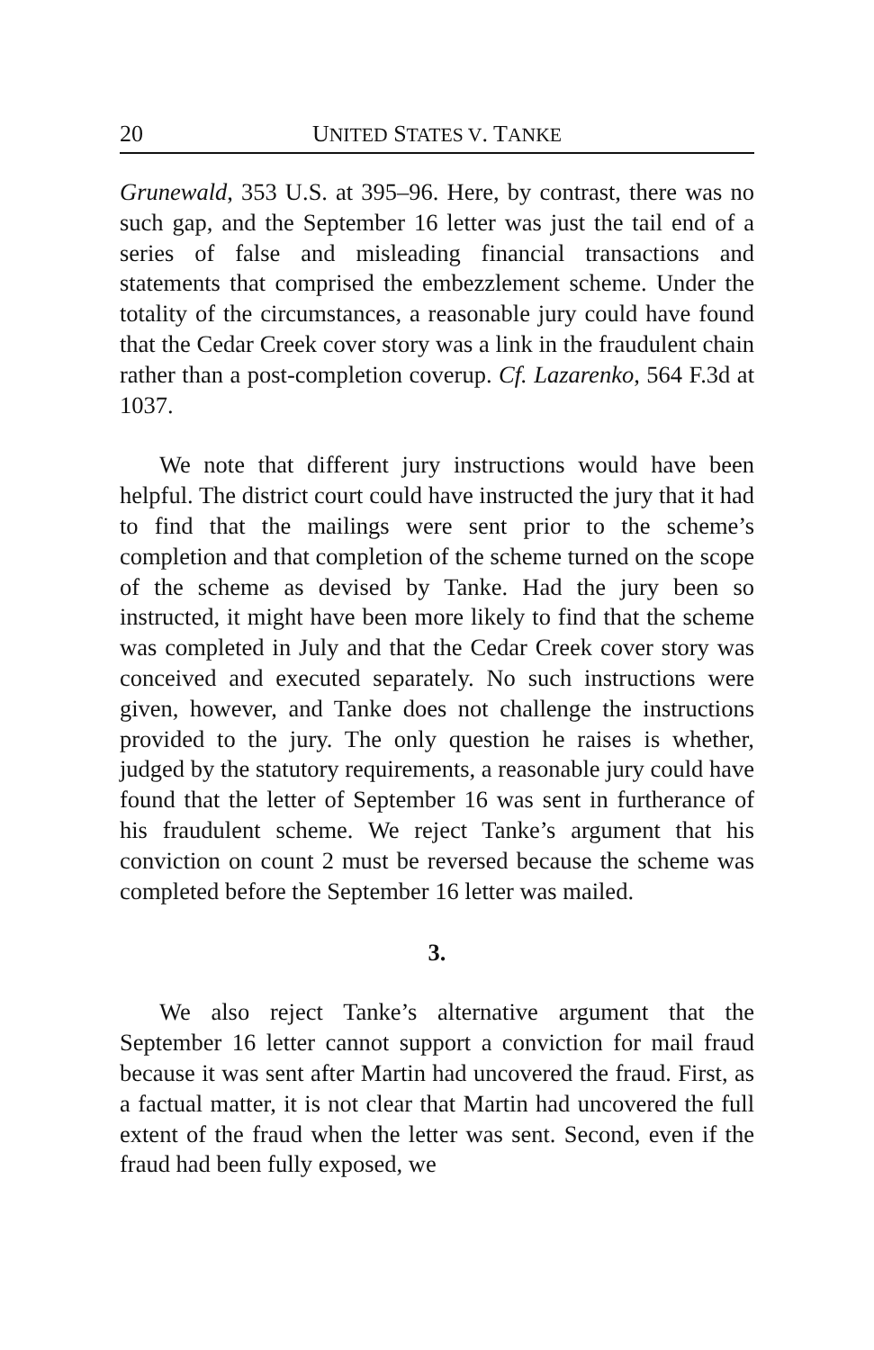20 UNITED STATES V. TANKE
Grunewald, 353 U.S. at 395–96. Here, by contrast, there was no such gap, and the September 16 letter was just the tail end of a series of false and misleading financial transactions and statements that comprised the embezzlement scheme. Under the totality of the circumstances, a reasonable jury could have found that the Cedar Creek cover story was a link in the fraudulent chain rather than a post-completion coverup. Cf. Lazarenko, 564 F.3d at 1037.
We note that different jury instructions would have been helpful. The district court could have instructed the jury that it had to find that the mailings were sent prior to the scheme’s completion and that completion of the scheme turned on the scope of the scheme as devised by Tanke. Had the jury been so instructed, it might have been more likely to find that the scheme was completed in July and that the Cedar Creek cover story was conceived and executed separately. No such instructions were given, however, and Tanke does not challenge the instructions provided to the jury. The only question he raises is whether, judged by the statutory requirements, a reasonable jury could have found that the letter of September 16 was sent in furtherance of his fraudulent scheme. We reject Tanke’s argument that his conviction on count 2 must be reversed because the scheme was completed before the September 16 letter was mailed.
3.
We also reject Tanke’s alternative argument that the September 16 letter cannot support a conviction for mail fraud because it was sent after Martin had uncovered the fraud. First, as a factual matter, it is not clear that Martin had uncovered the full extent of the fraud when the letter was sent. Second, even if the fraud had been fully exposed, we